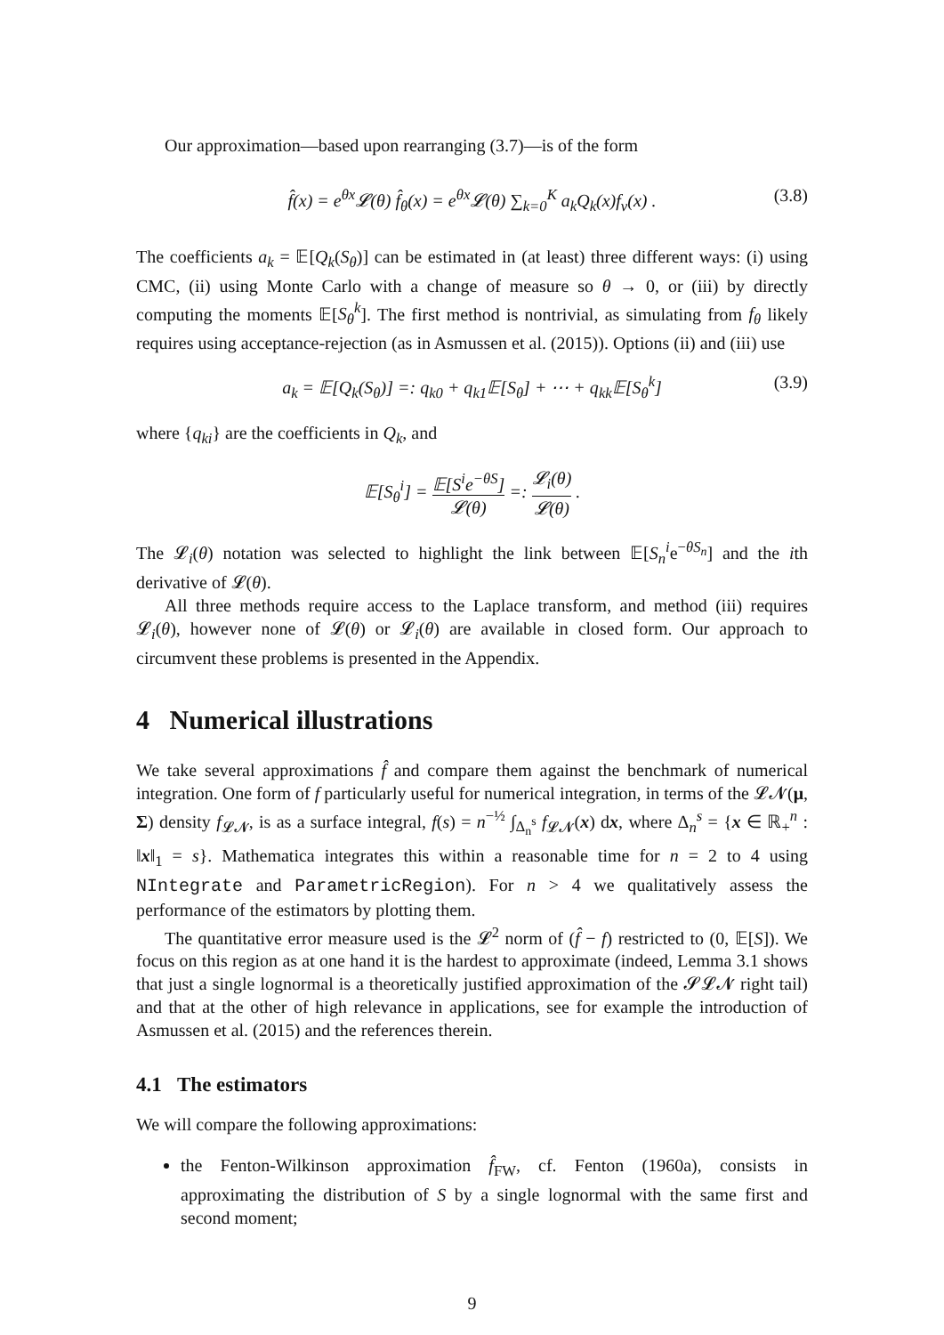Our approximation—based upon rearranging (3.7)—is of the form
f̂(x) = e<sup>θx</sup>𝓛(θ) f̂<sub>θ</sub>(x) = e<sup>θx</sup>𝓛(θ) ∑<sub>k=0</sub><sup>K</sup> a<sub>k</sub>Q<sub>k</sub>(x)f<sub>ν</sub>(x) . (3.8)
The coefficients a<sub>k</sub> = 𝔼[Q<sub>k</sub>(S<sub>θ</sub>)] can be estimated in (at least) three different ways: (i) using CMC, (ii) using Monte Carlo with a change of measure so θ → 0, or (iii) by directly computing the moments 𝔼[S<sub>θ</sub><sup>k</sup>]. The first method is nontrivial, as simulating from f<sub>θ</sub> likely requires using acceptance-rejection (as in Asmussen et al. (2015)). Options (ii) and (iii) use
a<sub>k</sub> = 𝔼[Q<sub>k</sub>(S<sub>θ</sub>)] =: q<sub>k0</sub> + q<sub>k1</sub>𝔼[S<sub>θ</sub>] + ⋯ + q<sub>kk</sub>𝔼[S<sub>θ</sub><sup>k</sup>] (3.9)
where {q<sub>ki</sub>} are the coefficients in Q<sub>k</sub>, and
𝔼[S<sub>θ</sub><sup>i</sup>] = 𝔼[S<sup>i</sup>e<sup>−θS</sup>] 𝓛(θ) =: 𝓛<sub>i</sub>(θ) 𝓛(θ) .
The 𝓛<sub>i</sub>(θ) notation was selected to highlight the link between 𝔼[S<sub>n</sub><sup>i</sup>e<sup>−θS<sub>n</sub></sup>] and the ith derivative of 𝓛(θ).
All three methods require access to the Laplace transform, and method (iii) requires 𝓛<sub>i</sub>(θ), however none of 𝓛(θ) or 𝓛<sub>i</sub>(θ) are available in closed form. Our approach to circumvent these problems is presented in the Appendix.
4 Numerical illustrations
We take several approximations f̂ and compare them against the benchmark of numerical integration. One form of f particularly useful for numerical integration, in terms of the 𝓛𝓝(μ, Σ) density f<sub>𝓛𝓝</sub>, is as a surface integral, f(s) = n<sup>−½</sup> ∫<sub>Δ<sub>n</sub><sup>s</sup></sub> f<sub>𝓛𝓝</sub>(x) dx, where Δ<sub>n</sub><sup>s</sup> = {x ∈ ℝ<sub>+</sub><sup>n</sup> : ‖x‖<sub>1</sub> = s}. Mathematica integrates this within a reasonable time for n = 2 to 4 using NIntegrate and ParametricRegion). For n > 4 we qualitatively assess the performance of the estimators by plotting them.
The quantitative error measure used is the 𝓛<sup>2</sup> norm of (f̂ − f) restricted to (0, 𝔼[S]). We focus on this region as at one hand it is the hardest to approximate (indeed, Lemma 3.1 shows that just a single lognormal is a theoretically justified approximation of the 𝓢𝓛𝓝 right tail) and that at the other of high relevance in applications, see for example the introduction of Asmussen et al. (2015) and the references therein.
4.1 The estimators
We will compare the following approximations:
the Fenton-Wilkinson approximation f̂<sub>FW</sub>, cf. Fenton (1960a), consists in approximating the distribution of S by a single lognormal with the same first and second moment;
9